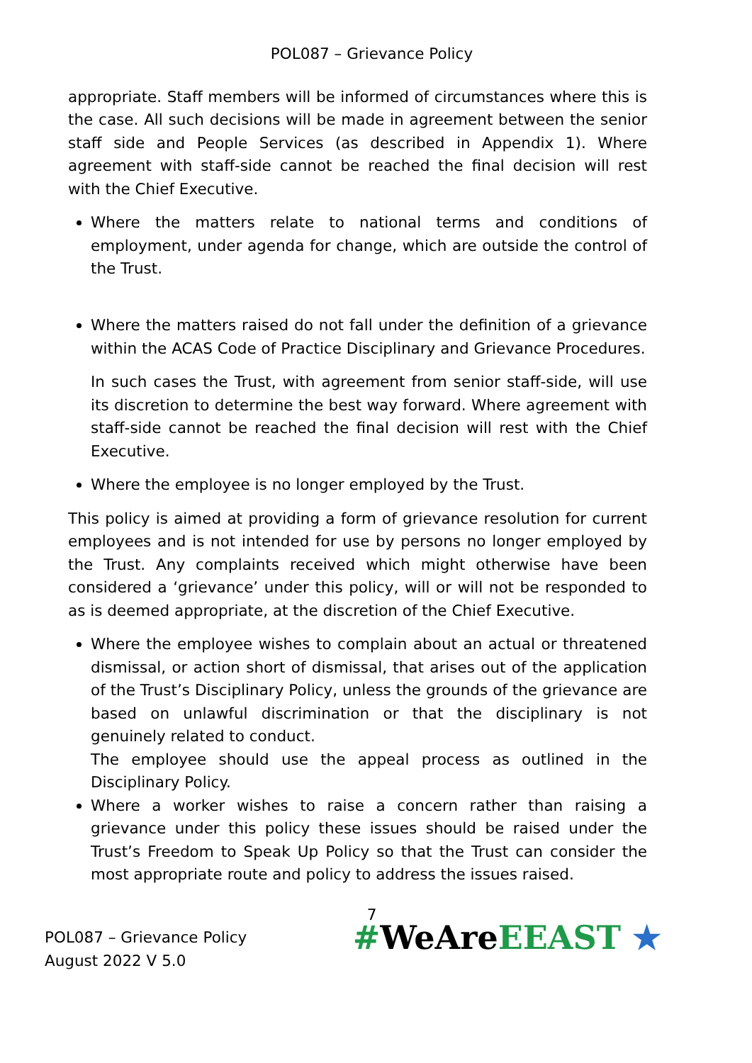POL087 – Grievance Policy
appropriate. Staff members will be informed of circumstances where this is the case. All such decisions will be made in agreement between the senior staff side and People Services (as described in Appendix 1). Where agreement with staff-side cannot be reached the final decision will rest with the Chief Executive.
Where the matters relate to national terms and conditions of employment, under agenda for change, which are outside the control of the Trust.
Where the matters raised do not fall under the definition of a grievance within the ACAS Code of Practice Disciplinary and Grievance Procedures.
In such cases the Trust, with agreement from senior staff-side, will use its discretion to determine the best way forward. Where agreement with staff-side cannot be reached the final decision will rest with the Chief Executive.
Where the employee is no longer employed by the Trust.
This policy is aimed at providing a form of grievance resolution for current employees and is not intended for use by persons no longer employed by the Trust. Any complaints received which might otherwise have been considered a ‘grievance’ under this policy, will or will not be responded to as is deemed appropriate, at the discretion of the Chief Executive.
Where the employee wishes to complain about an actual or threatened dismissal, or action short of dismissal, that arises out of the application of the Trust’s Disciplinary Policy, unless the grounds of the grievance are based on unlawful discrimination or that the disciplinary is not genuinely related to conduct.
The employee should use the appeal process as outlined in the Disciplinary Policy.
Where a worker wishes to raise a concern rather than raising a grievance under this policy these issues should be raised under the Trust’s Freedom to Speak Up Policy so that the Trust can consider the most appropriate route and policy to address the issues raised.
7
POL087 – Grievance Policy
August 2022 V 5.0
#WeAreEEAST ★